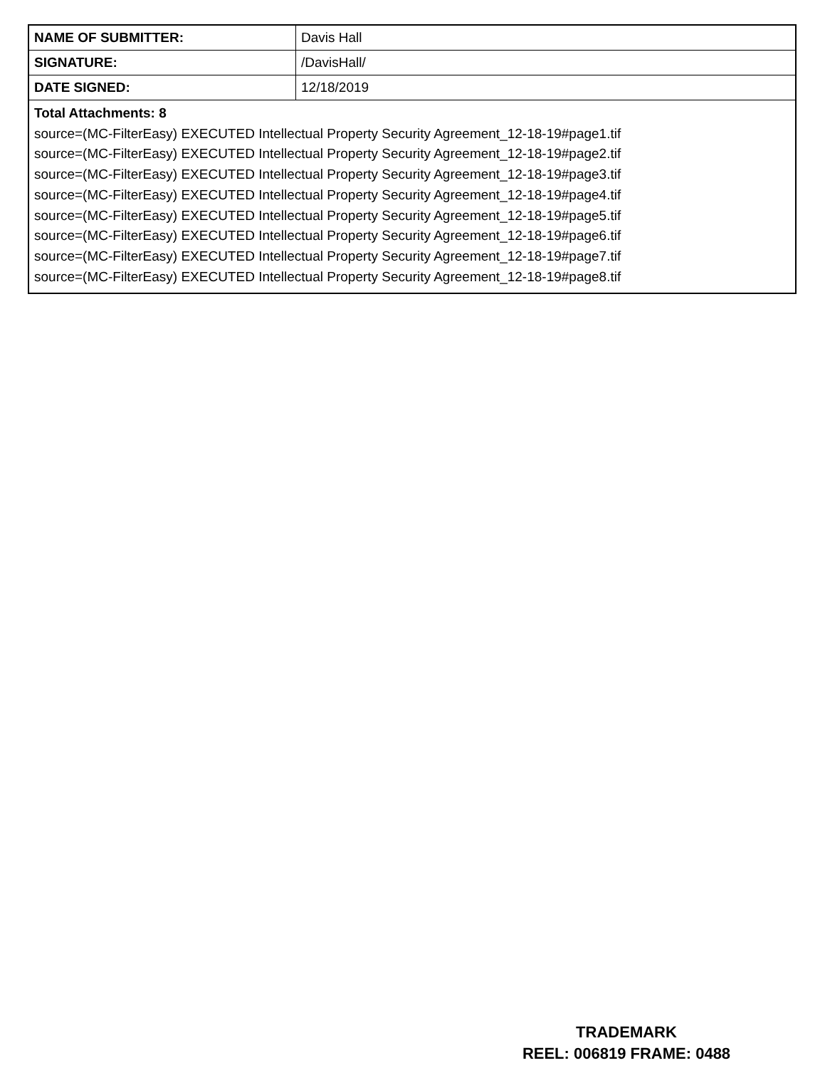| NAME OF SUBMITTER: | Davis Hall |
| SIGNATURE: | /DavisHall/ |
| DATE SIGNED: | 12/18/2019 |
| Total Attachments: 8 source=(MC-FilterEasy) EXECUTED Intellectual Property Security Agreement_12-18-19#page1.tif source=(MC-FilterEasy) EXECUTED Intellectual Property Security Agreement_12-18-19#page2.tif source=(MC-FilterEasy) EXECUTED Intellectual Property Security Agreement_12-18-19#page3.tif source=(MC-FilterEasy) EXECUTED Intellectual Property Security Agreement_12-18-19#page4.tif source=(MC-FilterEasy) EXECUTED Intellectual Property Security Agreement_12-18-19#page5.tif source=(MC-FilterEasy) EXECUTED Intellectual Property Security Agreement_12-18-19#page6.tif source=(MC-FilterEasy) EXECUTED Intellectual Property Security Agreement_12-18-19#page7.tif source=(MC-FilterEasy) EXECUTED Intellectual Property Security Agreement_12-18-19#page8.tif | |
TRADEMARK
REEL: 006819 FRAME: 0488